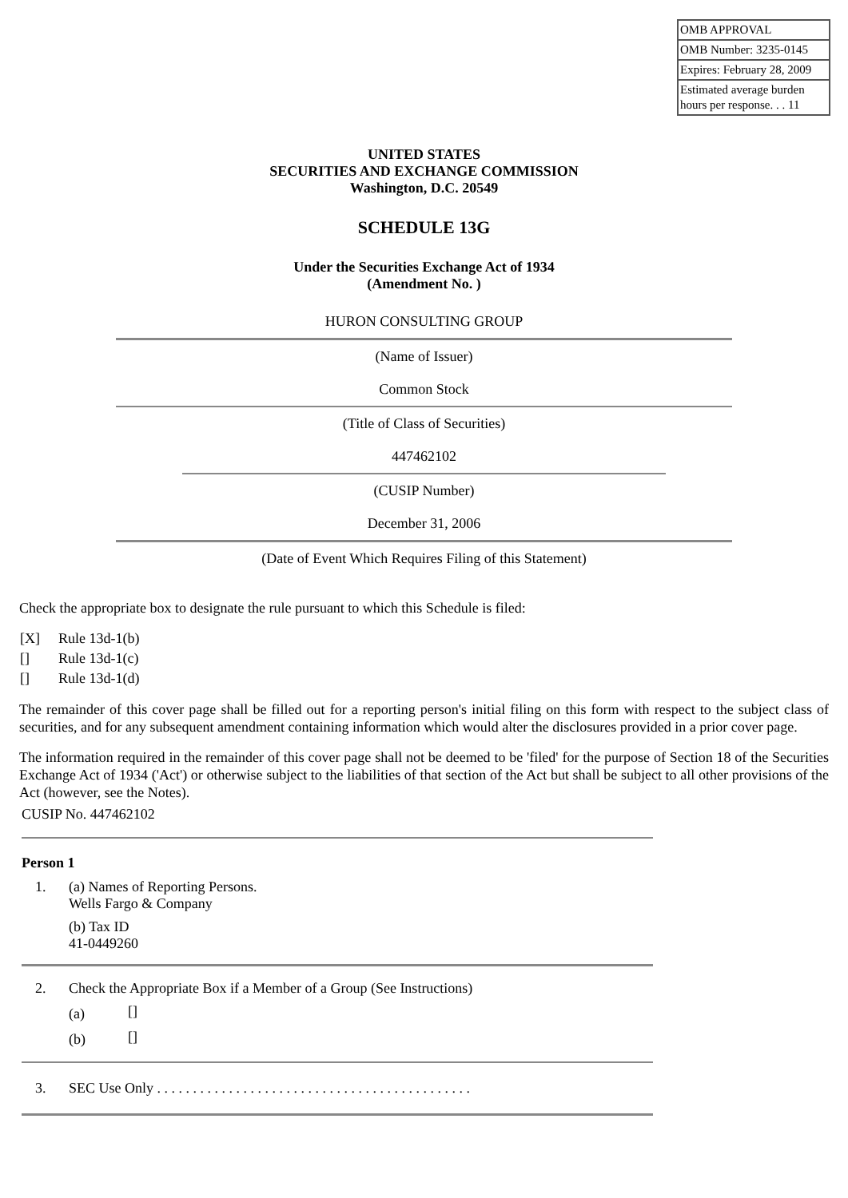| OMB APPROVAL |
| OMB Number: 3235-0145 |
| Expires: February 28, 2009 |
| Estimated average burden hours per response. . . 11 |
UNITED STATES
SECURITIES AND EXCHANGE COMMISSION
Washington, D.C. 20549
SCHEDULE 13G
Under the Securities Exchange Act of 1934
(Amendment No. )
HURON CONSULTING GROUP
(Name of Issuer)
Common Stock
(Title of Class of Securities)
447462102
(CUSIP Number)
December 31, 2006
(Date of Event Which Requires Filing of this Statement)
Check the appropriate box to designate the rule pursuant to which this Schedule is filed:
| [X] | Rule 13d-1(b) |
| [] | Rule 13d-1(c) |
| [] | Rule 13d-1(d) |
The remainder of this cover page shall be filled out for a reporting person's initial filing on this form with respect to the subject class of securities, and for any subsequent amendment containing information which would alter the disclosures provided in a prior cover page.
The information required in the remainder of this cover page shall not be deemed to be 'filed' for the purpose of Section 18 of the Securities Exchange Act of 1934 ('Act') or otherwise subject to the liabilities of that section of the Act but shall be subject to all other provisions of the Act (however, see the Notes).
CUSIP No. 447462102
Person 1
| 1. | (a) Names of Reporting Persons. Wells Fargo & Company (b) Tax ID 41-0449260 |
| 2. | Check the Appropriate Box if a Member of a Group (See Instructions) | |
| | (a) | [] |
| | (b) | [] |
| 3. | SEC Use Only . . . . . . . . . . . . . . . . . . . . . . . . . . . . . . . . . . . . . . . . . . . . |